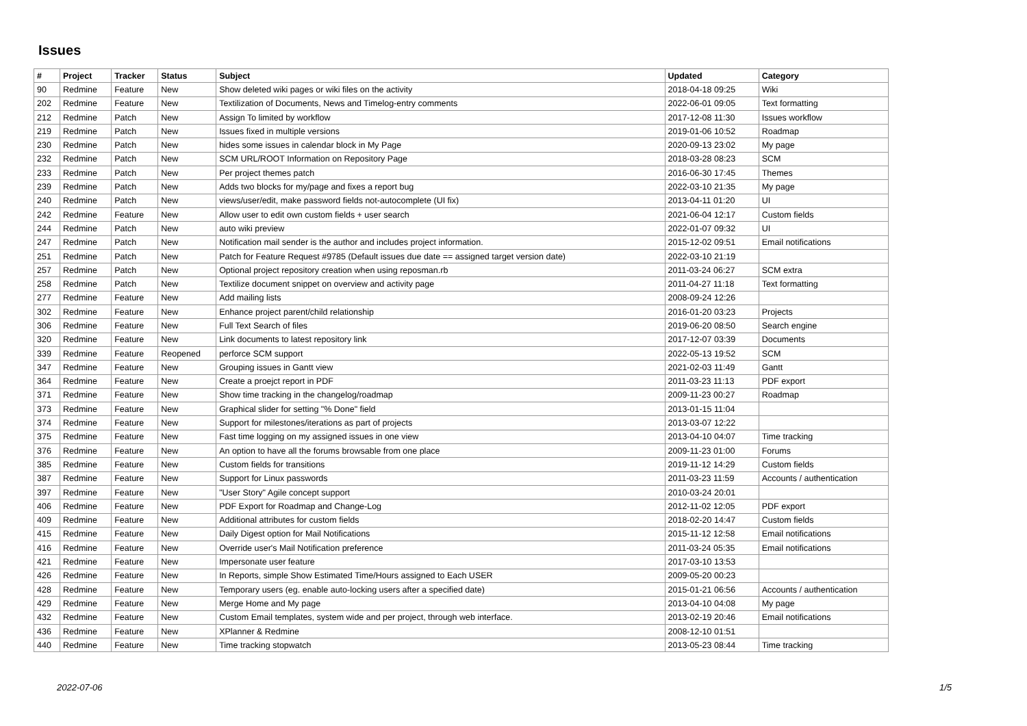Issues
| # | Project | Tracker | Status | Subject | Updated | Category |
| --- | --- | --- | --- | --- | --- | --- |
| 90 | Redmine | Feature | New | Show deleted wiki pages or wiki files on the activity | 2018-04-18 09:25 | Wiki |
| 202 | Redmine | Feature | New | Textilization of Documents, News and Timelog-entry comments | 2022-06-01 09:05 | Text formatting |
| 212 | Redmine | Patch | New | Assign To limited by workflow | 2017-12-08 11:30 | Issues workflow |
| 219 | Redmine | Patch | New | Issues fixed in multiple versions | 2019-01-06 10:52 | Roadmap |
| 230 | Redmine | Patch | New | hides some issues in calendar block in My Page | 2020-09-13 23:02 | My page |
| 232 | Redmine | Patch | New | SCM URL/ROOT Information on Repository Page | 2018-03-28 08:23 | SCM |
| 233 | Redmine | Patch | New | Per project themes patch | 2016-06-30 17:45 | Themes |
| 239 | Redmine | Patch | New | Adds two blocks for my/page and fixes a report bug | 2022-03-10 21:35 | My page |
| 240 | Redmine | Patch | New | views/user/edit, make password fields not-autocomplete (UI fix) | 2013-04-11 01:20 | UI |
| 242 | Redmine | Feature | New | Allow user to edit own custom fields + user search | 2021-06-04 12:17 | Custom fields |
| 244 | Redmine | Patch | New | auto wiki preview | 2022-01-07 09:32 | UI |
| 247 | Redmine | Patch | New | Notification mail sender is the author and includes project information. | 2015-12-02 09:51 | Email notifications |
| 251 | Redmine | Patch | New | Patch for Feature Request #9785 (Default issues due date == assigned target version date) | 2022-03-10 21:19 | |
| 257 | Redmine | Patch | New | Optional project repository creation when using reposman.rb | 2011-03-24 06:27 | SCM extra |
| 258 | Redmine | Patch | New | Textilize document snippet on overview and activity page | 2011-04-27 11:18 | Text formatting |
| 277 | Redmine | Feature | New | Add mailing lists | 2008-09-24 12:26 | |
| 302 | Redmine | Feature | New | Enhance project parent/child relationship | 2016-01-20 03:23 | Projects |
| 306 | Redmine | Feature | New | Full Text Search of files | 2019-06-20 08:50 | Search engine |
| 320 | Redmine | Feature | New | Link documents to latest repository link | 2017-12-07 03:39 | Documents |
| 339 | Redmine | Feature | Reopened | perforce SCM support | 2022-05-13 19:52 | SCM |
| 347 | Redmine | Feature | New | Grouping issues in Gantt view | 2021-02-03 11:49 | Gantt |
| 364 | Redmine | Feature | New | Create a proejct report in PDF | 2011-03-23 11:13 | PDF export |
| 371 | Redmine | Feature | New | Show time tracking in the changelog/roadmap | 2009-11-23 00:27 | Roadmap |
| 373 | Redmine | Feature | New | Graphical slider for setting "% Done" field | 2013-01-15 11:04 | |
| 374 | Redmine | Feature | New | Support for milestones/iterations as part of projects | 2013-03-07 12:22 | |
| 375 | Redmine | Feature | New | Fast time logging on my assigned issues in one view | 2013-04-10 04:07 | Time tracking |
| 376 | Redmine | Feature | New | An option to have all the forums browsable from one place | 2009-11-23 01:00 | Forums |
| 385 | Redmine | Feature | New | Custom fields for transitions | 2019-11-12 14:29 | Custom fields |
| 387 | Redmine | Feature | New | Support for Linux passwords | 2011-03-23 11:59 | Accounts / authentication |
| 397 | Redmine | Feature | New | "User Story" Agile concept support | 2010-03-24 20:01 | |
| 406 | Redmine | Feature | New | PDF Export for Roadmap and Change-Log | 2012-11-02 12:05 | PDF export |
| 409 | Redmine | Feature | New | Additional attributes for custom fields | 2018-02-20 14:47 | Custom fields |
| 415 | Redmine | Feature | New | Daily Digest option for Mail Notifications | 2015-11-12 12:58 | Email notifications |
| 416 | Redmine | Feature | New | Override user's Mail Notification preference | 2011-03-24 05:35 | Email notifications |
| 421 | Redmine | Feature | New | Impersonate user feature | 2017-03-10 13:53 | |
| 426 | Redmine | Feature | New | In Reports, simple Show Estimated Time/Hours assigned to Each USER | 2009-05-20 00:23 | |
| 428 | Redmine | Feature | New | Temporary users (eg. enable auto-locking users after a specified date) | 2015-01-21 06:56 | Accounts / authentication |
| 429 | Redmine | Feature | New | Merge Home and My page | 2013-04-10 04:08 | My page |
| 432 | Redmine | Feature | New | Custom Email templates, system wide and per project, through web interface. | 2013-02-19 20:46 | Email notifications |
| 436 | Redmine | Feature | New | XPlanner & Redmine | 2008-12-10 01:51 | |
| 440 | Redmine | Feature | New | Time tracking stopwatch | 2013-05-23 08:44 | Time tracking |
2022-07-06 1/5